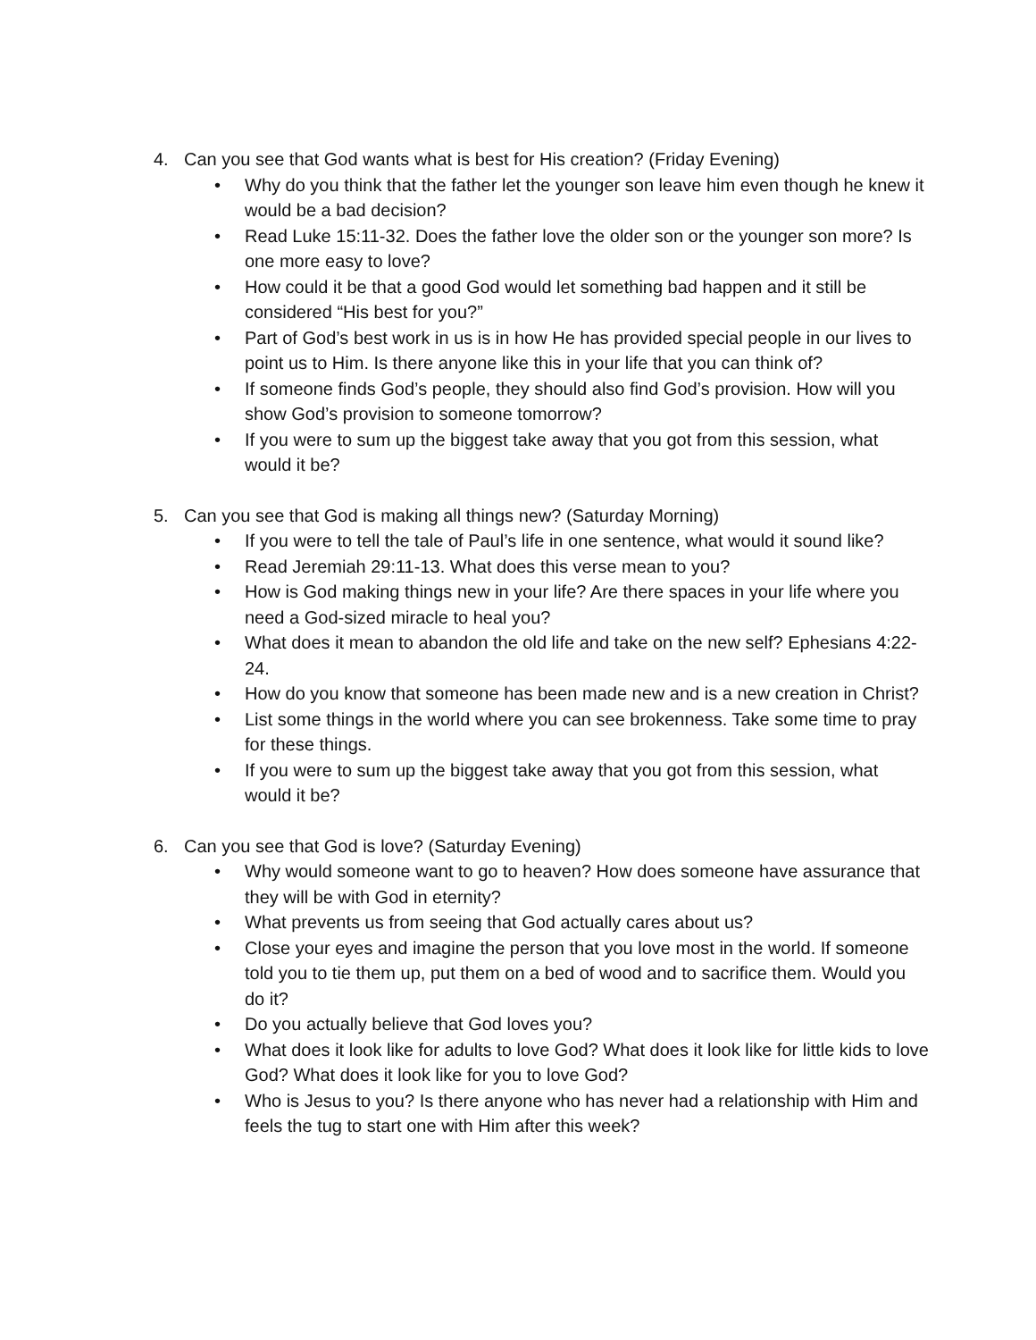4. Can you see that God wants what is best for His creation? (Friday Evening)
• Why do you think that the father let the younger son leave him even though he knew it would be a bad decision?
• Read Luke 15:11-32. Does the father love the older son or the younger son more? Is one more easy to love?
• How could it be that a good God would let something bad happen and it still be considered “His best for you?”
• Part of God’s best work in us is in how He has provided special people in our lives to point us to Him. Is there anyone like this in your life that you can think of?
• If someone finds God’s people, they should also find God’s provision. How will you show God’s provision to someone tomorrow?
• If you were to sum up the biggest take away that you got from this session, what would it be?
5. Can you see that God is making all things new? (Saturday Morning)
• If you were to tell the tale of Paul’s life in one sentence, what would it sound like?
• Read Jeremiah 29:11-13. What does this verse mean to you?
• How is God making things new in your life? Are there spaces in your life where you need a God-sized miracle to heal you?
• What does it mean to abandon the old life and take on the new self? Ephesians 4:22-24.
• How do you know that someone has been made new and is a new creation in Christ?
• List some things in the world where you can see brokenness. Take some time to pray for these things.
• If you were to sum up the biggest take away that you got from this session, what would it be?
6. Can you see that God is love? (Saturday Evening)
• Why would someone want to go to heaven? How does someone have assurance that they will be with God in eternity?
• What prevents us from seeing that God actually cares about us?
• Close your eyes and imagine the person that you love most in the world. If someone told you to tie them up, put them on a bed of wood and to sacrifice them. Would you do it?
• Do you actually believe that God loves you?
• What does it look like for adults to love God? What does it look like for little kids to love God? What does it look like for you to love God?
• Who is Jesus to you? Is there anyone who has never had a relationship with Him and feels the tug to start one with Him after this week?